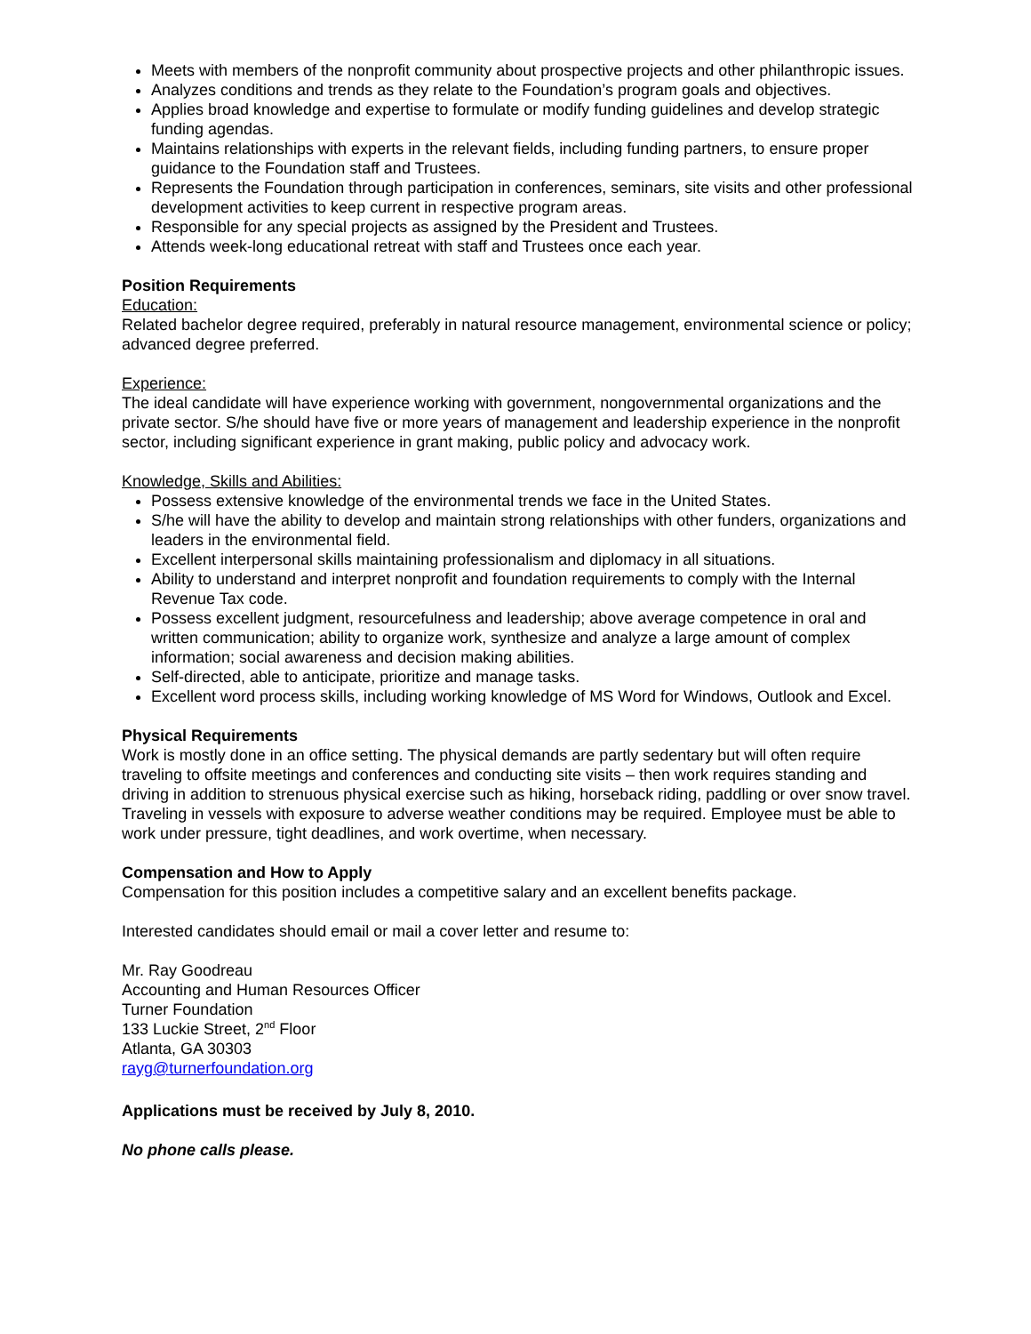Meets with members of the nonprofit community about prospective projects and other philanthropic issues.
Analyzes conditions and trends as they relate to the Foundation’s program goals and objectives.
Applies broad knowledge and expertise to formulate or modify funding guidelines and develop strategic funding agendas.
Maintains relationships with experts in the relevant fields, including funding partners, to ensure proper guidance to the Foundation staff and Trustees.
Represents the Foundation through participation in conferences, seminars, site visits and other professional development activities to keep current in respective program areas.
Responsible for any special projects as assigned by the President and Trustees.
Attends week-long educational retreat with staff and Trustees once each year.
Position Requirements
Education:
Related bachelor degree required, preferably in natural resource management, environmental science or policy; advanced degree preferred.
Experience:
The ideal candidate will have experience working with government, nongovernmental organizations and the private sector. S/he should have five or more years of management and leadership experience in the nonprofit sector, including significant experience in grant making, public policy and advocacy work.
Knowledge, Skills and Abilities:
Possess extensive knowledge of the environmental trends we face in the United States.
S/he will have the ability to develop and maintain strong relationships with other funders, organizations and leaders in the environmental field.
Excellent interpersonal skills maintaining professionalism and diplomacy in all situations.
Ability to understand and interpret nonprofit and foundation requirements to comply with the Internal Revenue Tax code.
Possess excellent judgment, resourcefulness and leadership; above average competence in oral and written communication; ability to organize work, synthesize and analyze a large amount of complex information; social awareness and decision making abilities.
Self-directed, able to anticipate, prioritize and manage tasks.
Excellent word process skills, including working knowledge of MS Word for Windows, Outlook and Excel.
Physical Requirements
Work is mostly done in an office setting. The physical demands are partly sedentary but will often require traveling to offsite meetings and conferences and conducting site visits – then work requires standing and driving in addition to strenuous physical exercise such as hiking, horseback riding, paddling or over snow travel. Traveling in vessels with exposure to adverse weather conditions may be required. Employee must be able to work under pressure, tight deadlines, and work overtime, when necessary.
Compensation and How to Apply
Compensation for this position includes a competitive salary and an excellent benefits package.
Interested candidates should email or mail a cover letter and resume to:
Mr. Ray Goodreau
Accounting and Human Resources Officer
Turner Foundation
133 Luckie Street, 2<sup>nd</sup> Floor
Atlanta, GA 30303
rayg@turnerfoundation.org
Applications must be received by July 8, 2010.
No phone calls please.